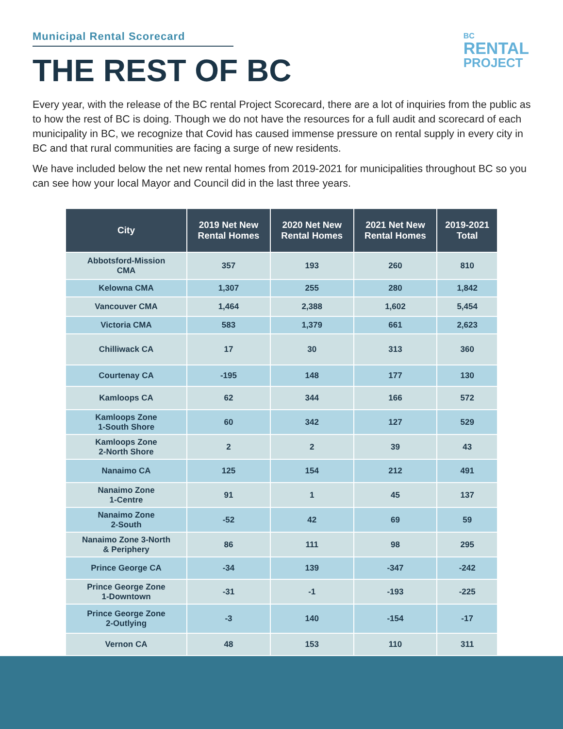Municipal Rental Scorecard
THE REST OF BC
BC
RENTAL
PROJECT
Every year, with the release of the BC rental Project Scorecard, there are a lot of inquiries from the public as to how the rest of BC is doing. Though we do not have the resources for a full audit and scorecard of each municipality in BC, we recognize that Covid has caused immense pressure on rental supply in every city in BC and that rural communities are facing a surge of new residents.
We have included below the net new rental homes from 2019-2021 for municipalities throughout BC so you can see how your local Mayor and Council did in the last three years.
| City | 2019 Net New Rental Homes | 2020 Net New Rental Homes | 2021 Net New Rental Homes | 2019-2021 Total |
| --- | --- | --- | --- | --- |
| Abbotsford-Mission CMA | 357 | 193 | 260 | 810 |
| Kelowna CMA | 1,307 | 255 | 280 | 1,842 |
| Vancouver CMA | 1,464 | 2,388 | 1,602 | 5,454 |
| Victoria CMA | 583 | 1,379 | 661 | 2,623 |
| Chilliwack CA | 17 | 30 | 313 | 360 |
| Courtenay CA | -195 | 148 | 177 | 130 |
| Kamloops CA | 62 | 344 | 166 | 572 |
| Kamloops Zone 1-South Shore | 60 | 342 | 127 | 529 |
| Kamloops Zone 2-North Shore | 2 | 2 | 39 | 43 |
| Nanaimo CA | 125 | 154 | 212 | 491 |
| Nanaimo Zone 1-Centre | 91 | 1 | 45 | 137 |
| Nanaimo Zone 2-South | -52 | 42 | 69 | 59 |
| Nanaimo Zone 3-North & Periphery | 86 | 111 | 98 | 295 |
| Prince George CA | -34 | 139 | -347 | -242 |
| Prince George Zone 1-Downtown | -31 | -1 | -193 | -225 |
| Prince George Zone 2-Outlying | -3 | 140 | -154 | -17 |
| Vernon CA | 48 | 153 | 110 | 311 |